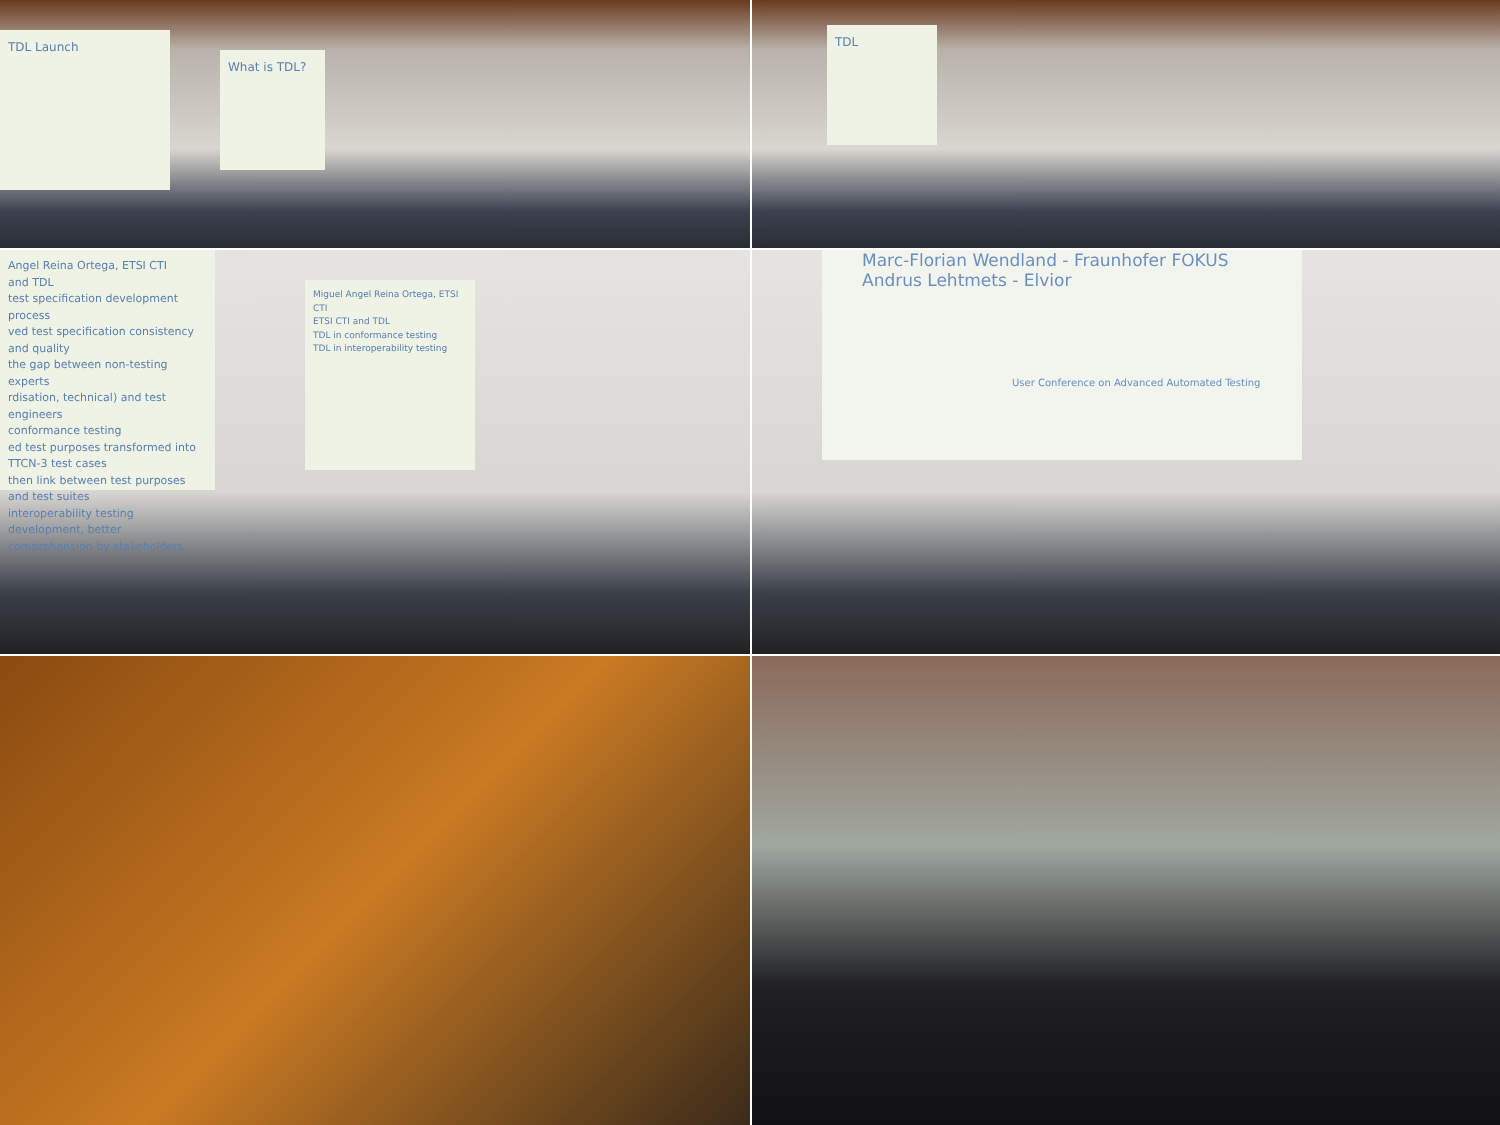TDL Launch
What is TDL?
TDL
Angel Reina Ortega, ETSI CTI
and TDL
test specification development process
ved test specification consistency and quality
the gap between non-testing experts
rdisation, technical) and test engineers
conformance testing
ed test purposes transformed into TTCN-3 test cases
then link between test purposes and test suites
interoperability testing
development, better comprehension by stakeholders
Miguel Angel Reina Ortega, ETSI CTI
ETSI CTI and TDL
TDL in conformance testing
TDL in interoperability testing
Marc-Florian Wendland - Fraunhofer FOKUS
Andrus Lehtmets - Elvior
User Conference on Advanced Automated Testing